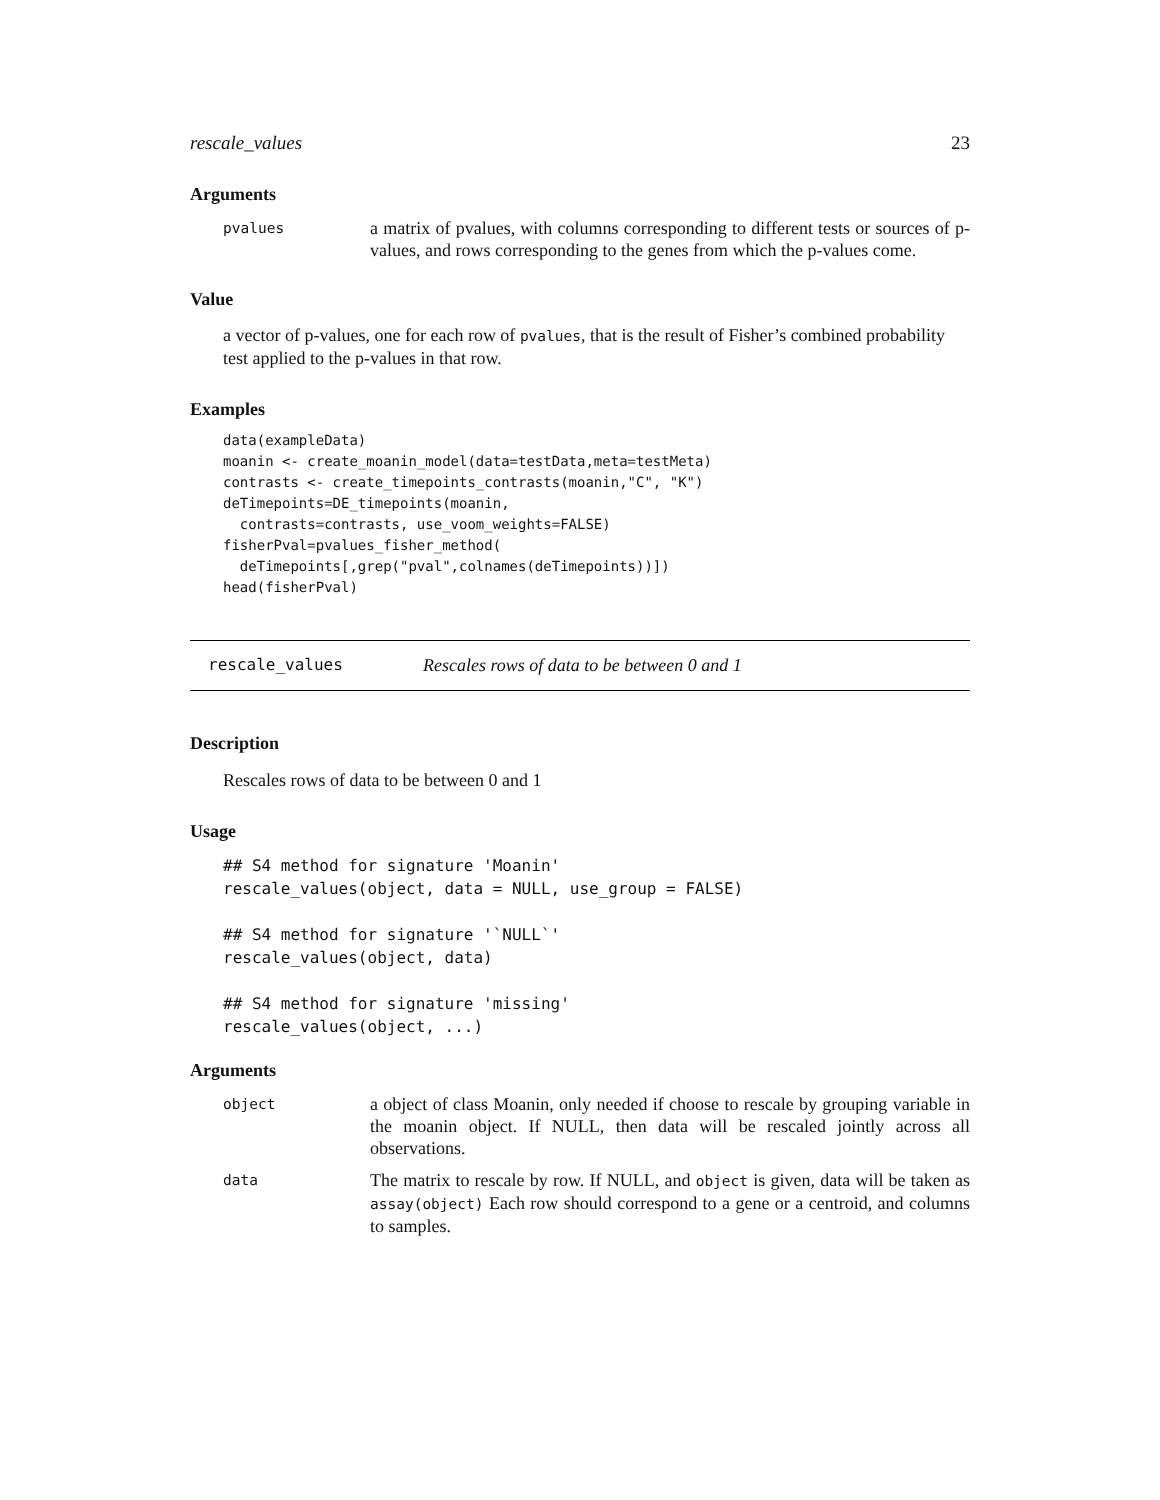rescale_values 23
Arguments
pvalues
a matrix of pvalues, with columns corresponding to different tests or sources of p-values, and rows corresponding to the genes from which the p-values come.
Value
a vector of p-values, one for each row of pvalues, that is the result of Fisher’s combined probability test applied to the p-values in that row.
Examples
data(exampleData)
moanin <- create_moanin_model(data=testData,meta=testMeta)
contrasts <- create_timepoints_contrasts(moanin,"C", "K")
deTimepoints=DE_timepoints(moanin,
  contrasts=contrasts, use_voom_weights=FALSE)
fisherPval=pvalues_fisher_method(
  deTimepoints[,grep("pval",colnames(deTimepoints))])
head(fisherPval)
rescale_values Rescales rows of data to be between 0 and 1
Description
Rescales rows of data to be between 0 and 1
Usage
## S4 method for signature 'Moanin'
rescale_values(object, data = NULL, use_group = FALSE)

## S4 method for signature '`NULL`'
rescale_values(object, data)

## S4 method for signature 'missing'
rescale_values(object, ...)
Arguments
object
a object of class Moanin, only needed if choose to rescale by grouping variable in the moanin object. If NULL, then data will be rescaled jointly across all observations.
data
The matrix to rescale by row. If NULL, and object is given, data will be taken as assay(object) Each row should correspond to a gene or a centroid, and columns to samples.